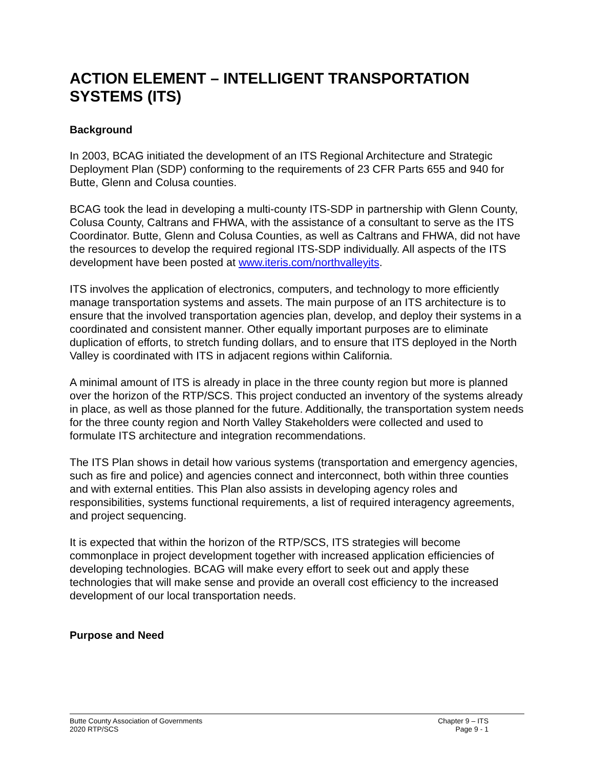ACTION ELEMENT – INTELLIGENT TRANSPORTATION SYSTEMS (ITS)
Background
In 2003, BCAG initiated the development of an ITS Regional Architecture and Strategic Deployment Plan (SDP) conforming to the requirements of 23 CFR Parts 655 and 940 for Butte, Glenn and Colusa counties.
BCAG took the lead in developing a multi-county ITS-SDP in partnership with Glenn County, Colusa County, Caltrans and FHWA, with the assistance of a consultant to serve as the ITS Coordinator. Butte, Glenn and Colusa Counties, as well as Caltrans and FHWA, did not have the resources to develop the required regional ITS-SDP individually. All aspects of the ITS development have been posted at www.iteris.com/northvalleyits.
ITS involves the application of electronics, computers, and technology to more efficiently manage transportation systems and assets. The main purpose of an ITS architecture is to ensure that the involved transportation agencies plan, develop, and deploy their systems in a coordinated and consistent manner. Other equally important purposes are to eliminate duplication of efforts, to stretch funding dollars, and to ensure that ITS deployed in the North Valley is coordinated with ITS in adjacent regions within California.
A minimal amount of ITS is already in place in the three county region but more is planned over the horizon of the RTP/SCS. This project conducted an inventory of the systems already in place, as well as those planned for the future. Additionally, the transportation system needs for the three county region and North Valley Stakeholders were collected and used to formulate ITS architecture and integration recommendations.
The ITS Plan shows in detail how various systems (transportation and emergency agencies, such as fire and police) and agencies connect and interconnect, both within three counties and with external entities. This Plan also assists in developing agency roles and responsibilities, systems functional requirements, a list of required interagency agreements, and project sequencing.
It is expected that within the horizon of the RTP/SCS, ITS strategies will become commonplace in project development together with increased application efficiencies of developing technologies. BCAG will make every effort to seek out and apply these technologies that will make sense and provide an overall cost efficiency to the increased development of our local transportation needs.
Purpose and Need
Butte County Association of Governments
2020 RTP/SCS
Chapter 9 – ITS
Page 9 - 1